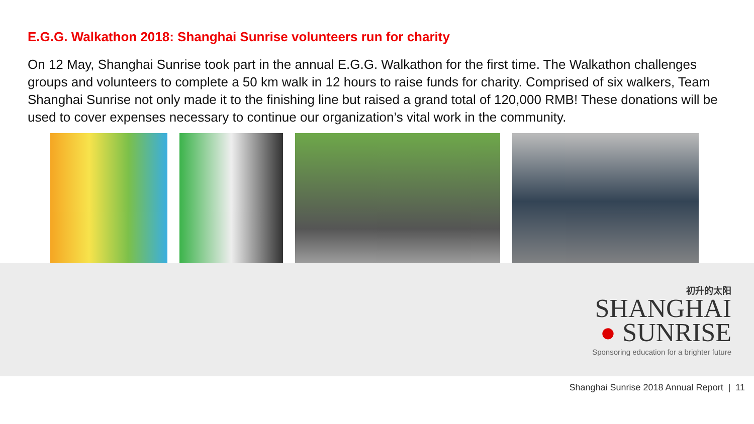E.G.G. Walkathon 2018: Shanghai Sunrise volunteers run for charity
On 12 May, Shanghai Sunrise took part in the annual E.G.G. Walkathon for the first time. The Walkathon challenges groups and volunteers to complete a 50 km walk in 12 hours to raise funds for charity. Comprised of six walkers, Team Shanghai Sunrise not only made it to the finishing line but raised a grand total of 120,000 RMB! These donations will be used to cover expenses necessary to continue our organization’s vital work in the community.
初升的太阳
SHANGHAI
● SUNRISE
Sponsoring education for a brighter future
Shanghai Sunrise 2018 Annual Report | 11